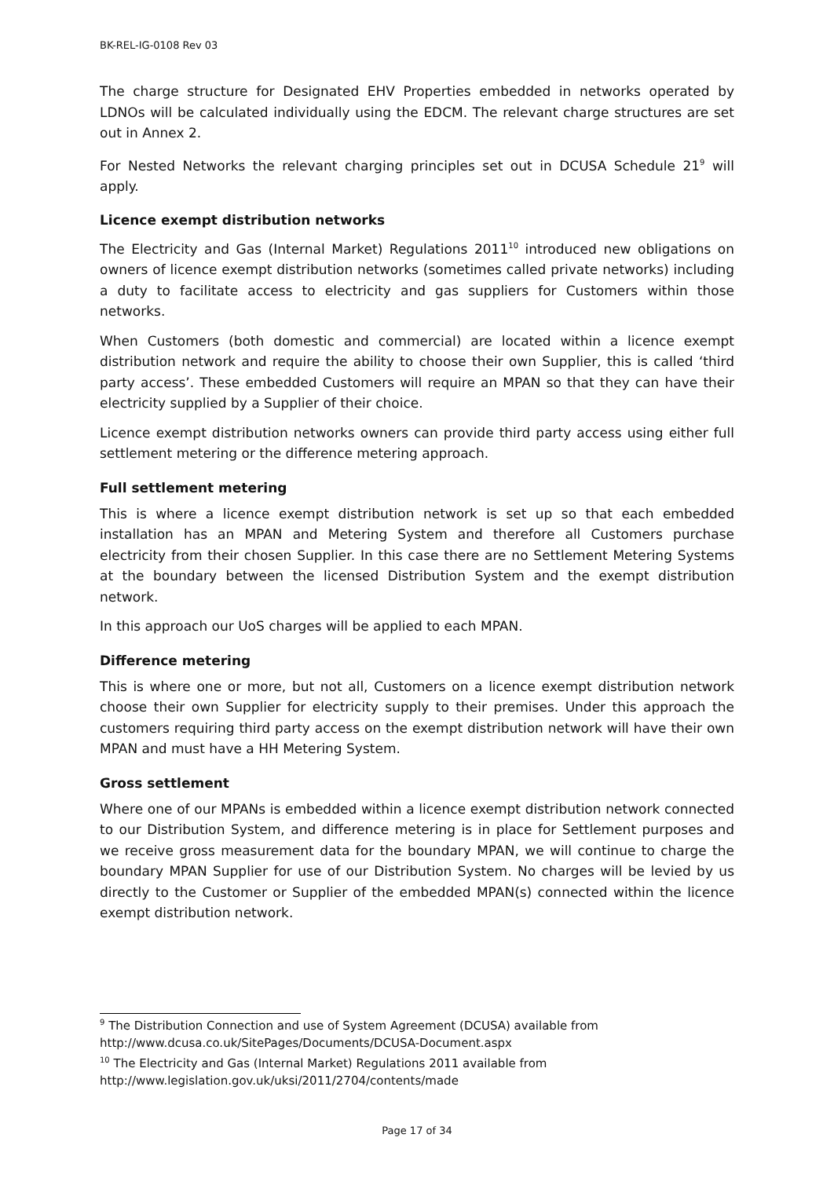BK-REL-IG-0108 Rev 03
The charge structure for Designated EHV Properties embedded in networks operated by LDNOs will be calculated individually using the EDCM. The relevant charge structures are set out in Annex 2.
For Nested Networks the relevant charging principles set out in DCUSA Schedule 21<sup>9</sup> will apply.
Licence exempt distribution networks
The Electricity and Gas (Internal Market) Regulations 2011<sup>10</sup> introduced new obligations on owners of licence exempt distribution networks (sometimes called private networks) including a duty to facilitate access to electricity and gas suppliers for Customers within those networks.
When Customers (both domestic and commercial) are located within a licence exempt distribution network and require the ability to choose their own Supplier, this is called ‘third party access’. These embedded Customers will require an MPAN so that they can have their electricity supplied by a Supplier of their choice.
Licence exempt distribution networks owners can provide third party access using either full settlement metering or the difference metering approach.
Full settlement metering
This is where a licence exempt distribution network is set up so that each embedded installation has an MPAN and Metering System and therefore all Customers purchase electricity from their chosen Supplier. In this case there are no Settlement Metering Systems at the boundary between the licensed Distribution System and the exempt distribution network.
In this approach our UoS charges will be applied to each MPAN.
Difference metering
This is where one or more, but not all, Customers on a licence exempt distribution network choose their own Supplier for electricity supply to their premises. Under this approach the customers requiring third party access on the exempt distribution network will have their own MPAN and must have a HH Metering System.
Gross settlement
Where one of our MPANs is embedded within a licence exempt distribution network connected to our Distribution System, and difference metering is in place for Settlement purposes and we receive gross measurement data for the boundary MPAN, we will continue to charge the boundary MPAN Supplier for use of our Distribution System. No charges will be levied by us directly to the Customer or Supplier of the embedded MPAN(s) connected within the licence exempt distribution network.
<sup>9</sup> The Distribution Connection and use of System Agreement (DCUSA) available from http://www.dcusa.co.uk/SitePages/Documents/DCUSA-Document.aspx
<sup>10</sup> The Electricity and Gas (Internal Market) Regulations 2011 available from http://www.legislation.gov.uk/uksi/2011/2704/contents/made
Page 17 of 34